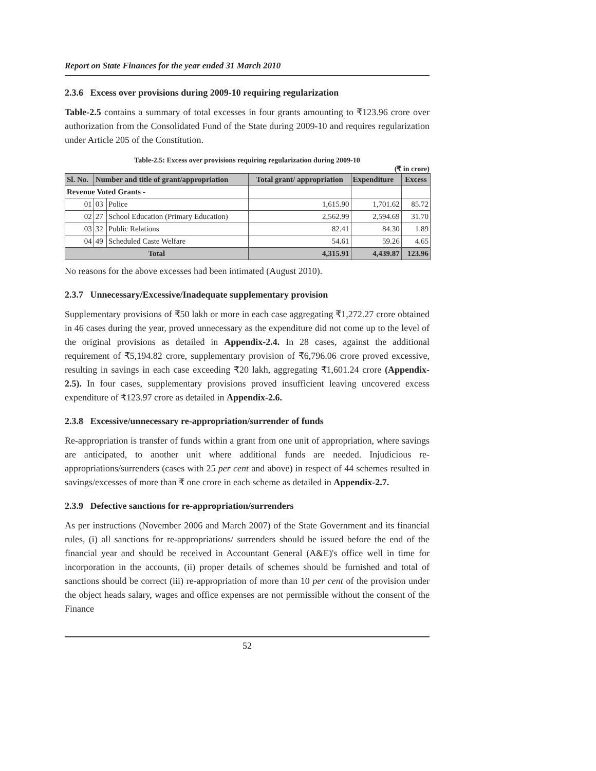Report on State Finances for the year ended 31 March 2010
2.3.6 Excess over provisions during 2009-10 requiring regularization
Table-2.5 contains a summary of total excesses in four grants amounting to ₹123.96 crore over authorization from the Consolidated Fund of the State during 2009-10 and requires regularization under Article 205 of the Constitution.
Table-2.5: Excess over provisions requiring regularization during 2009-10
(₹ in crore)
| Sl. No. | Number and title of grant/appropriation | | Total grant/ appropriation | Expenditure | Excess |
| --- | --- | --- | --- | --- | --- |
| Revenue Voted Grants - | | | | | |
| 01 | 03 | Police | 1,615.90 | 1,701.62 | 85.72 |
| 02 | 27 | School Education (Primary Education) | 2,562.99 | 2,594.69 | 31.70 |
| 03 | 32 | Public Relations | 82.41 | 84.30 | 1.89 |
| 04 | 49 | Scheduled Caste Welfare | 54.61 | 59.26 | 4.65 |
| Total | | | 4,315.91 | 4,439.87 | 123.96 |
No reasons for the above excesses had been intimated (August 2010).
2.3.7 Unnecessary/Excessive/Inadequate supplementary provision
Supplementary provisions of ₹50 lakh or more in each case aggregating ₹1,272.27 crore obtained in 46 cases during the year, proved unnecessary as the expenditure did not come up to the level of the original provisions as detailed in Appendix-2.4. In 28 cases, against the additional requirement of ₹5,194.82 crore, supplementary provision of ₹6,796.06 crore proved excessive, resulting in savings in each case exceeding ₹20 lakh, aggregating ₹1,601.24 crore (Appendix-2.5). In four cases, supplementary provisions proved insufficient leaving uncovered excess expenditure of ₹123.97 crore as detailed in Appendix-2.6.
2.3.8 Excessive/unnecessary re-appropriation/surrender of funds
Re-appropriation is transfer of funds within a grant from one unit of appropriation, where savings are anticipated, to another unit where additional funds are needed. Injudicious re-appropriations/surrenders (cases with 25 per cent and above) in respect of 44 schemes resulted in savings/excesses of more than ₹ one crore in each scheme as detailed in Appendix-2.7.
2.3.9 Defective sanctions for re-appropriation/surrenders
As per instructions (November 2006 and March 2007) of the State Government and its financial rules, (i) all sanctions for re-appropriations/ surrenders should be issued before the end of the financial year and should be received in Accountant General (A&E)'s office well in time for incorporation in the accounts, (ii) proper details of schemes should be furnished and total of sanctions should be correct (iii) re-appropriation of more than 10 per cent of the provision under the object heads salary, wages and office expenses are not permissible without the consent of the Finance
52